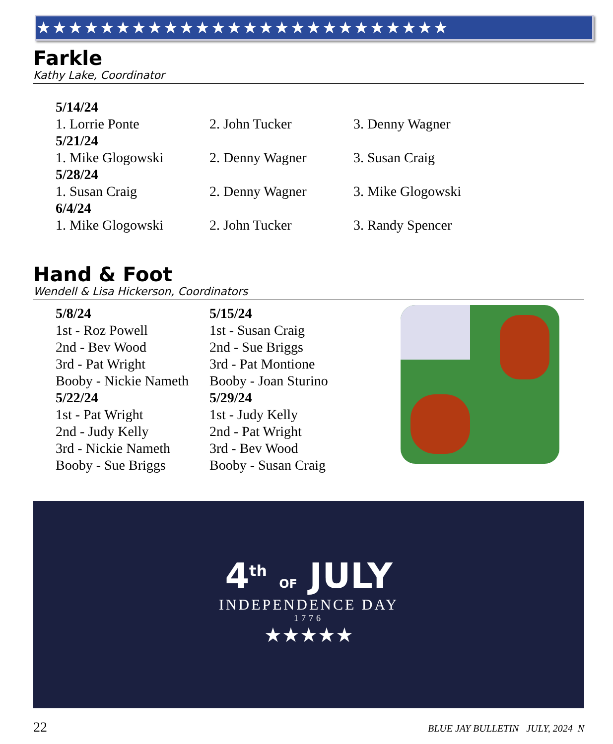★★★★★★★★★★★★★★★★★★★★★★★★★★
Farkle
Kathy Lake, Coordinator
5/14/24 1. Lorrie Ponte 2. John Tucker 3. Denny Wagner 5/21/24 1. Mike Glogowski 2. Denny Wagner 3. Susan Craig 5/28/24 1. Susan Craig 2. Denny Wagner 3. Mike Glogowski 6/4/24 1. Mike Glogowski 2. John Tucker 3. Randy Spencer
Hand & Foot
Wendell & Lisa Hickerson, Coordinators
5/8/24
1st - Roz Powell
2nd - Bev Wood
3rd - Pat Wright
Booby - Nickie Nameth
5/22/24
1st - Pat Wright
2nd - Judy Kelly
3rd - Nickie Nameth
Booby - Sue Briggs
5/15/24
1st - Susan Craig
2nd - Sue Briggs
3rd - Pat Montione
Booby - Joan Sturino
5/29/24
1st - Judy Kelly
2nd - Pat Wright
3rd - Bev Wood
Booby - Susan Craig
4<sup>th</sup> OF JULY
INDEPENDENCE DAY
1776
★★★★★
22 BLUE JAY BULLETIN JULY, 2024 N